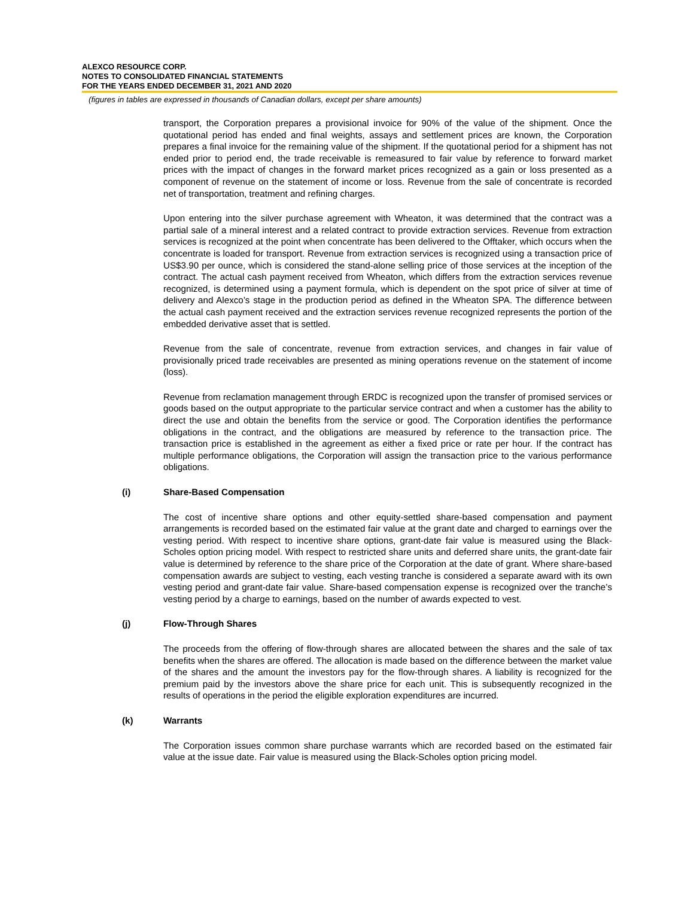ALEXCO RESOURCE CORP.
NOTES TO CONSOLIDATED FINANCIAL STATEMENTS
FOR THE YEARS ENDED DECEMBER 31, 2021 AND 2020
(figures in tables are expressed in thousands of Canadian dollars, except per share amounts)
transport, the Corporation prepares a provisional invoice for 90% of the value of the shipment. Once the quotational period has ended and final weights, assays and settlement prices are known, the Corporation prepares a final invoice for the remaining value of the shipment. If the quotational period for a shipment has not ended prior to period end, the trade receivable is remeasured to fair value by reference to forward market prices with the impact of changes in the forward market prices recognized as a gain or loss presented as a component of revenue on the statement of income or loss. Revenue from the sale of concentrate is recorded net of transportation, treatment and refining charges.
Upon entering into the silver purchase agreement with Wheaton, it was determined that the contract was a partial sale of a mineral interest and a related contract to provide extraction services. Revenue from extraction services is recognized at the point when concentrate has been delivered to the Offtaker, which occurs when the concentrate is loaded for transport. Revenue from extraction services is recognized using a transaction price of US$3.90 per ounce, which is considered the stand-alone selling price of those services at the inception of the contract. The actual cash payment received from Wheaton, which differs from the extraction services revenue recognized, is determined using a payment formula, which is dependent on the spot price of silver at time of delivery and Alexco’s stage in the production period as defined in the Wheaton SPA. The difference between the actual cash payment received and the extraction services revenue recognized represents the portion of the embedded derivative asset that is settled.
Revenue from the sale of concentrate, revenue from extraction services, and changes in fair value of provisionally priced trade receivables are presented as mining operations revenue on the statement of income (loss).
Revenue from reclamation management through ERDC is recognized upon the transfer of promised services or goods based on the output appropriate to the particular service contract and when a customer has the ability to direct the use and obtain the benefits from the service or good. The Corporation identifies the performance obligations in the contract, and the obligations are measured by reference to the transaction price. The transaction price is established in the agreement as either a fixed price or rate per hour. If the contract has multiple performance obligations, the Corporation will assign the transaction price to the various performance obligations.
(i) Share-Based Compensation
The cost of incentive share options and other equity-settled share-based compensation and payment arrangements is recorded based on the estimated fair value at the grant date and charged to earnings over the vesting period. With respect to incentive share options, grant-date fair value is measured using the Black-Scholes option pricing model. With respect to restricted share units and deferred share units, the grant-date fair value is determined by reference to the share price of the Corporation at the date of grant. Where share-based compensation awards are subject to vesting, each vesting tranche is considered a separate award with its own vesting period and grant-date fair value. Share-based compensation expense is recognized over the tranche’s vesting period by a charge to earnings, based on the number of awards expected to vest.
(j) Flow-Through Shares
The proceeds from the offering of flow-through shares are allocated between the shares and the sale of tax benefits when the shares are offered. The allocation is made based on the difference between the market value of the shares and the amount the investors pay for the flow-through shares. A liability is recognized for the premium paid by the investors above the share price for each unit. This is subsequently recognized in the results of operations in the period the eligible exploration expenditures are incurred.
(k) Warrants
The Corporation issues common share purchase warrants which are recorded based on the estimated fair value at the issue date. Fair value is measured using the Black-Scholes option pricing model.